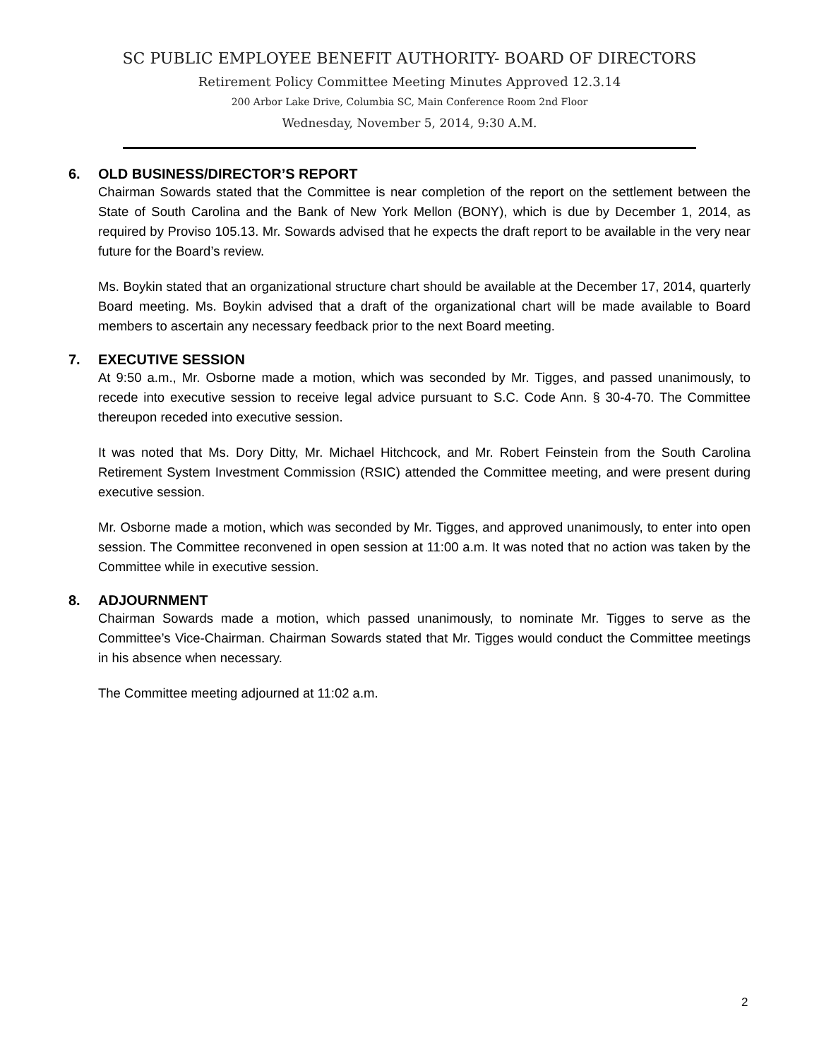SC PUBLIC EMPLOYEE BENEFIT AUTHORITY- BOARD OF DIRECTORS
Retirement Policy Committee Meeting Minutes Approved 12.3.14
200 Arbor Lake Drive, Columbia SC, Main Conference Room 2nd Floor
Wednesday, November 5, 2014, 9:30 A.M.
6. OLD BUSINESS/DIRECTOR’S REPORT
Chairman Sowards stated that the Committee is near completion of the report on the settlement between the State of South Carolina and the Bank of New York Mellon (BONY), which is due by December 1, 2014, as required by Proviso 105.13. Mr. Sowards advised that he expects the draft report to be available in the very near future for the Board’s review.
Ms. Boykin stated that an organizational structure chart should be available at the December 17, 2014, quarterly Board meeting. Ms. Boykin advised that a draft of the organizational chart will be made available to Board members to ascertain any necessary feedback prior to the next Board meeting.
7. EXECUTIVE SESSION
At 9:50 a.m., Mr. Osborne made a motion, which was seconded by Mr. Tigges, and passed unanimously, to recede into executive session to receive legal advice pursuant to S.C. Code Ann. § 30-4-70. The Committee thereupon receded into executive session.
It was noted that Ms. Dory Ditty, Mr. Michael Hitchcock, and Mr. Robert Feinstein from the South Carolina Retirement System Investment Commission (RSIC) attended the Committee meeting, and were present during executive session.
Mr. Osborne made a motion, which was seconded by Mr. Tigges, and approved unanimously, to enter into open session. The Committee reconvened in open session at 11:00 a.m. It was noted that no action was taken by the Committee while in executive session.
8. ADJOURNMENT
Chairman Sowards made a motion, which passed unanimously, to nominate Mr. Tigges to serve as the Committee’s Vice-Chairman. Chairman Sowards stated that Mr. Tigges would conduct the Committee meetings in his absence when necessary.
The Committee meeting adjourned at 11:02 a.m.
2